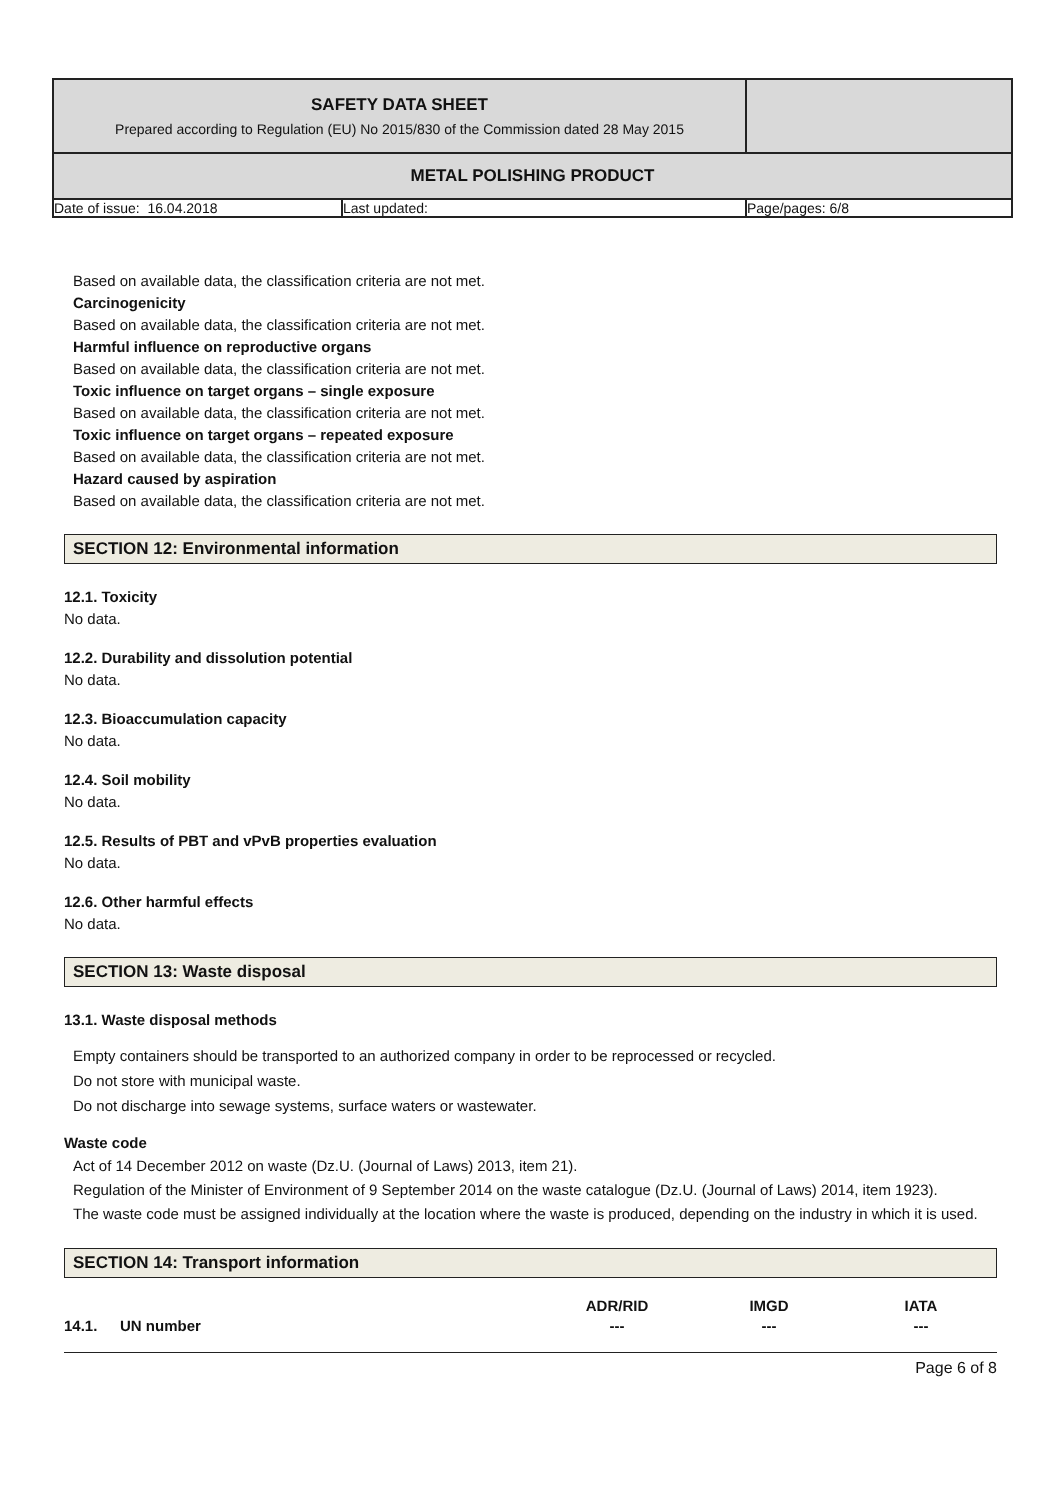| SAFETY DATA SHEET Prepared according to Regulation (EU) No 2015/830 of the Commission dated 28 May 2015 | | |
| METAL POLISHING PRODUCT | | |
| Date of issue: 16.04.2018 | Last updated: | Page/pages: 6/8 |
Based on available data, the classification criteria are not met.
Carcinogenicity
Based on available data, the classification criteria are not met.
Harmful influence on reproductive organs
Based on available data, the classification criteria are not met.
Toxic influence on target organs – single exposure
Based on available data, the classification criteria are not met.
Toxic influence on target organs – repeated exposure
Based on available data, the classification criteria are not met.
Hazard caused by aspiration
Based on available data, the classification criteria are not met.
SECTION 12: Environmental information
12.1. Toxicity
No data.
12.2. Durability and dissolution potential
No data.
12.3. Bioaccumulation capacity
No data.
12.4. Soil mobility
No data.
12.5. Results of PBT and vPvB properties evaluation
No data.
12.6. Other harmful effects
No data.
SECTION 13: Waste disposal
13.1. Waste disposal methods
Empty containers should be transported to an authorized company in order to be reprocessed or recycled.
Do not store with municipal waste.
Do not discharge into sewage systems, surface waters or wastewater.
Waste code
Act of 14 December 2012 on waste (Dz.U. (Journal of Laws) 2013, item 21).
Regulation of the Minister of Environment of 9 September 2014 on the waste catalogue (Dz.U. (Journal of Laws) 2014, item 1923).
The waste code must be assigned individually at the location where the waste is produced, depending on the industry in which it is used.
SECTION 14: Transport information
| | | ADR/RID | IMGD | IATA |
| --- | --- | --- | --- | --- |
| 14.1. | UN number | --- | --- | --- |
Page 6 of 8